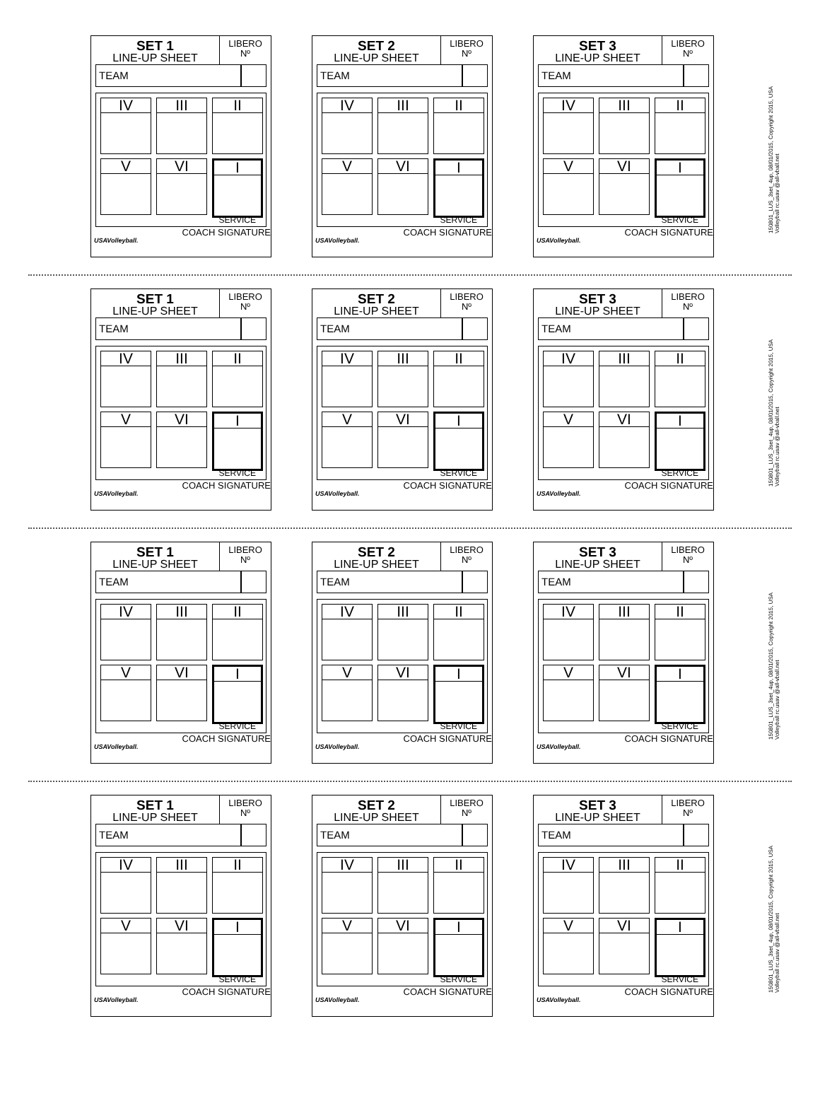SET 1
LINE-UP SHEET
LIBERO
Nº
TEAM
IV
III
II
V
VI
I
SERVICE
USAVolleyball. COACH SIGNATURE
SET 2
LINE-UP SHEET
LIBERO
Nº
TEAM
IV
III
II
V
VI
I
SERVICE
USAVolleyball. COACH SIGNATURE
SET 3
LINE-UP SHEET
LIBERO
Nº
TEAM
IV
III
II
V
VI
I
SERVICE
USAVolleyball. COACH SIGNATURE
150801_LUS_3set_4up, 08/01/2015, Copyright 2015, USA Volleyball rc.usav @all-vball.net
SET 1
LINE-UP SHEET
LIBERO
Nº
TEAM
IV
III
II
V
VI
I
SERVICE
USAVolleyball. COACH SIGNATURE
SET 2
LINE-UP SHEET
LIBERO
Nº
TEAM
IV
III
II
V
VI
I
SERVICE
USAVolleyball. COACH SIGNATURE
SET 3
LINE-UP SHEET
LIBERO
Nº
TEAM
IV
III
II
V
VI
I
SERVICE
USAVolleyball. COACH SIGNATURE
150801_LUS_3set_4up, 08/01/2015, Copyright 2015, USA Volleyball rc.usav @all-vball.net
SET 1
LINE-UP SHEET
LIBERO
Nº
TEAM
IV
III
II
V
VI
I
SERVICE
USAVolleyball. COACH SIGNATURE
SET 2
LINE-UP SHEET
LIBERO
Nº
TEAM
IV
III
II
V
VI
I
SERVICE
USAVolleyball. COACH SIGNATURE
SET 3
LINE-UP SHEET
LIBERO
Nº
TEAM
IV
III
II
V
VI
I
SERVICE
USAVolleyball. COACH SIGNATURE
150801_LUS_3set_4up, 08/01/2015, Copyright 2015, USA Volleyball rc.usav @all-vball.net
SET 1
LINE-UP SHEET
LIBERO
Nº
TEAM
IV
III
II
V
VI
I
SERVICE
USAVolleyball. COACH SIGNATURE
SET 2
LINE-UP SHEET
LIBERO
Nº
TEAM
IV
III
II
V
VI
I
SERVICE
USAVolleyball. COACH SIGNATURE
SET 3
LINE-UP SHEET
LIBERO
Nº
TEAM
IV
III
II
V
VI
I
SERVICE
USAVolleyball. COACH SIGNATURE
150801_LUS_3set_4up, 08/01/2015, Copyright 2015, USA Volleyball rc.usav @all-vball.net